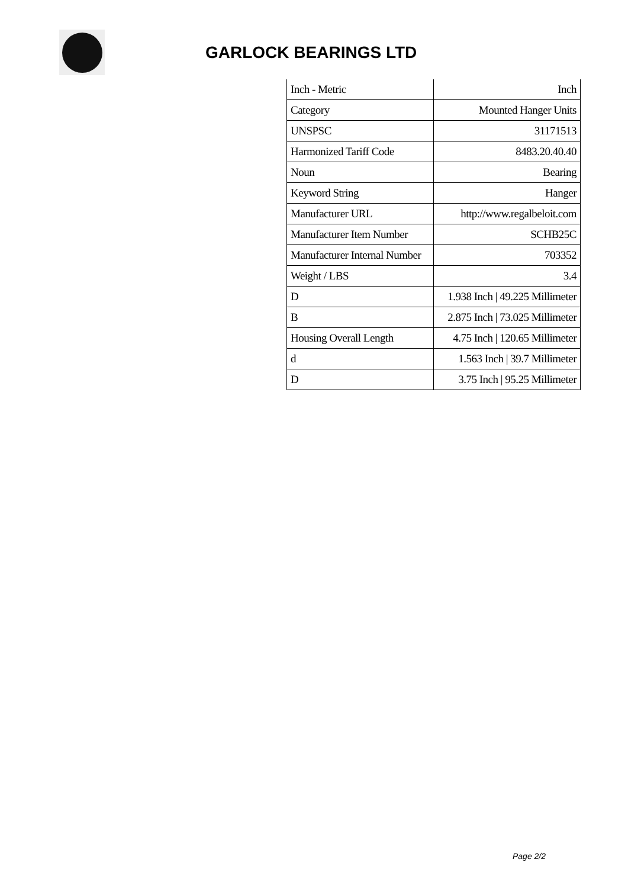GARLOCK BEARINGS LTD
| Inch - Metric | Inch |
| Category | Mounted Hanger Units |
| UNSPSC | 31171513 |
| Harmonized Tariff Code | 8483.20.40.40 |
| Noun | Bearing |
| Keyword String | Hanger |
| Manufacturer URL | http://www.regalbeloit.com |
| Manufacturer Item Number | SCHB25C |
| Manufacturer Internal Number | 703352 |
| Weight / LBS | 3.4 |
| D | 1.938 Inch / 49.225 Millimeter |
| B | 2.875 Inch / 73.025 Millimeter |
| Housing Overall Length | 4.75 Inch / 120.65 Millimeter |
| d | 1.563 Inch / 39.7 Millimeter |
| D | 3.75 Inch / 95.25 Millimeter |
Page 2/2